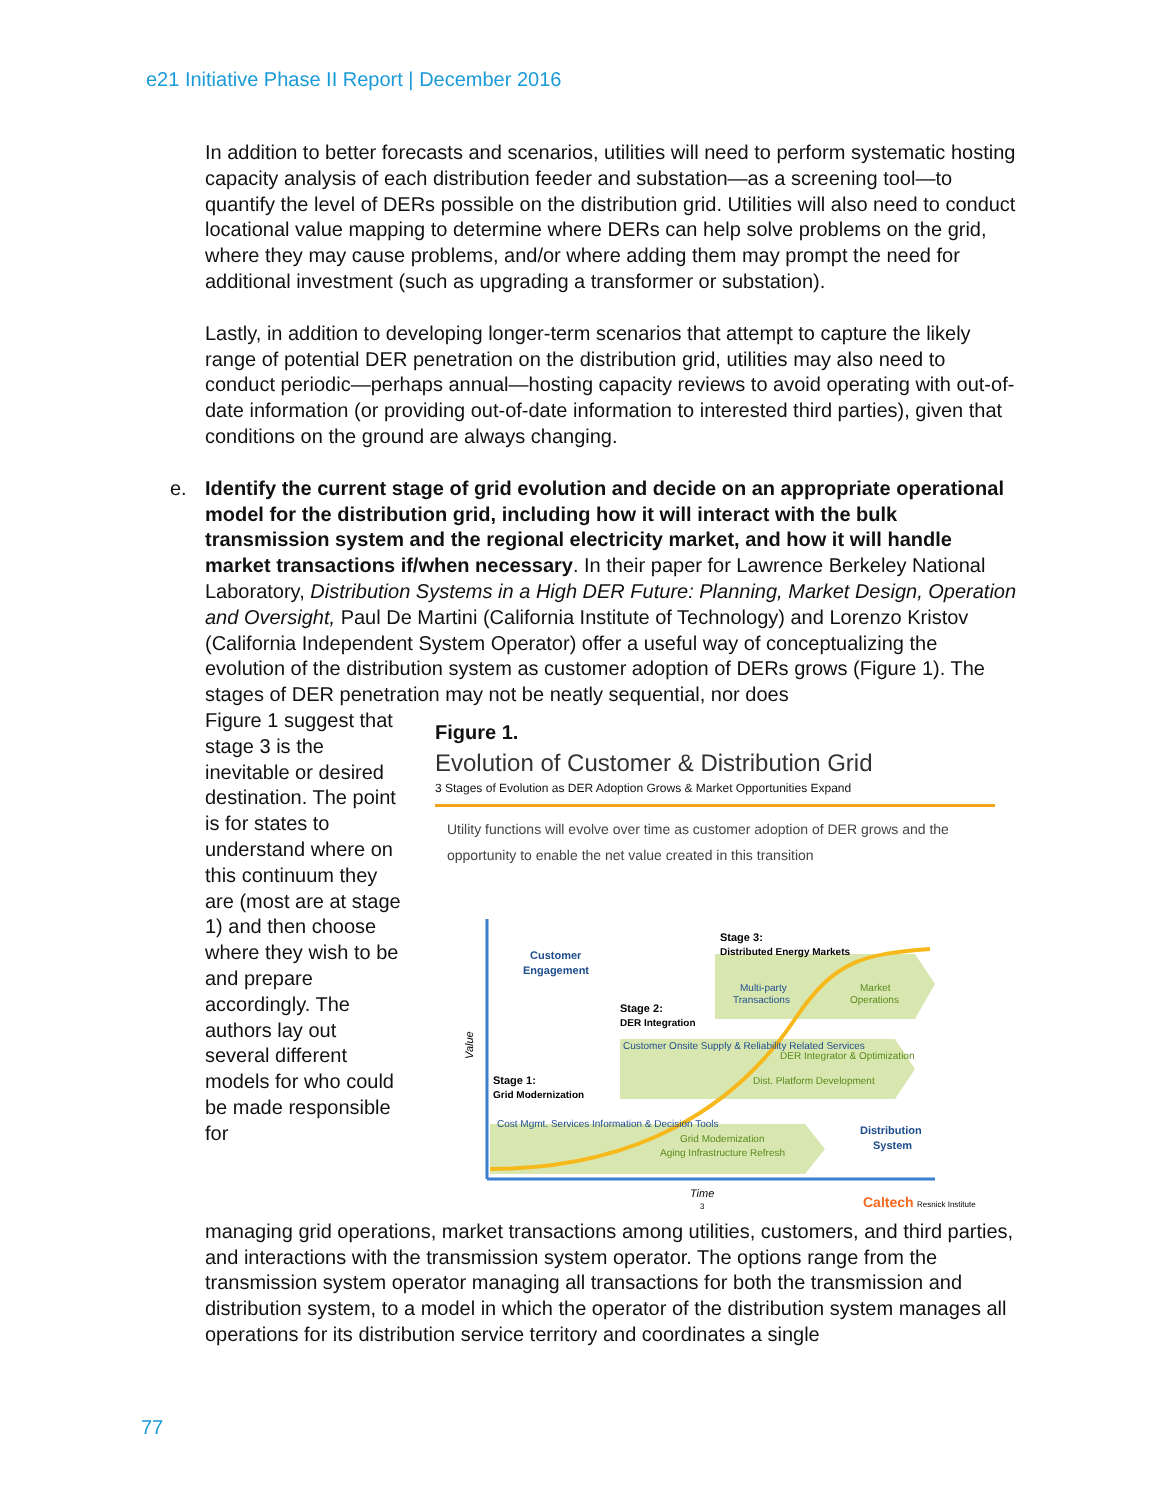e21 Initiative Phase II Report | December 2016
In addition to better forecasts and scenarios, utilities will need to perform systematic hosting capacity analysis of each distribution feeder and substation—as a screening tool—to quantify the level of DERs possible on the distribution grid. Utilities will also need to conduct locational value mapping to determine where DERs can help solve problems on the grid, where they may cause problems, and/or where adding them may prompt the need for additional investment (such as upgrading a transformer or substation).
Lastly, in addition to developing longer-term scenarios that attempt to capture the likely range of potential DER penetration on the distribution grid, utilities may also need to conduct periodic—perhaps annual—hosting capacity reviews to avoid operating with out-of-date information (or providing out-of-date information to interested third parties), given that conditions on the ground are always changing.
e. Identify the current stage of grid evolution and decide on an appropriate operational model for the distribution grid, including how it will interact with the bulk transmission system and the regional electricity market, and how it will handle market transactions if/when necessary. In their paper for Lawrence Berkeley National Laboratory, Distribution Systems in a High DER Future: Planning, Market Design, Operation and Oversight, Paul De Martini (California Institute of Technology) and Lorenzo Kristov (California Independent System Operator) offer a useful way of conceptualizing the evolution of the distribution system as customer adoption of DERs grows (Figure 1). The stages of DER penetration may not be neatly sequential, nor does
Figure 1 suggest that stage 3 is the inevitable or desired destination. The point is for states to understand where on this continuum they are (most are at stage 1) and then choose where they wish to be and prepare accordingly. The authors lay out several different models for who could be made responsible for
Figure 1.
Evolution of Customer & Distribution Grid
3 Stages of Evolution as DER Adoption Grows & Market Opportunities Expand
Utility functions will evolve over time as customer adoption of DER grows and the opportunity to enable the net value created in this transition
Customer
Engagement
Stage 3:
Distributed Energy Markets
Multi-party
Transactions
Market
Operations
Stage 2:
DER Integration
Customer Onsite Supply & Reliability Related Services
DER Integrator & Optimization
Dist. Platform Development
Stage 1:
Grid Modernization
Value
Cost Mgmt. Services Information & Decision Tools
Grid Modernization
Aging Infrastructure Refresh
Distribution
System
Time
Caltech
Resnick Institute
3
managing grid operations, market transactions among utilities, customers, and third parties, and interactions with the transmission system operator. The options range from the transmission system operator managing all transactions for both the transmission and distribution system, to a model in which the operator of the distribution system manages all operations for its distribution service territory and coordinates a single
77